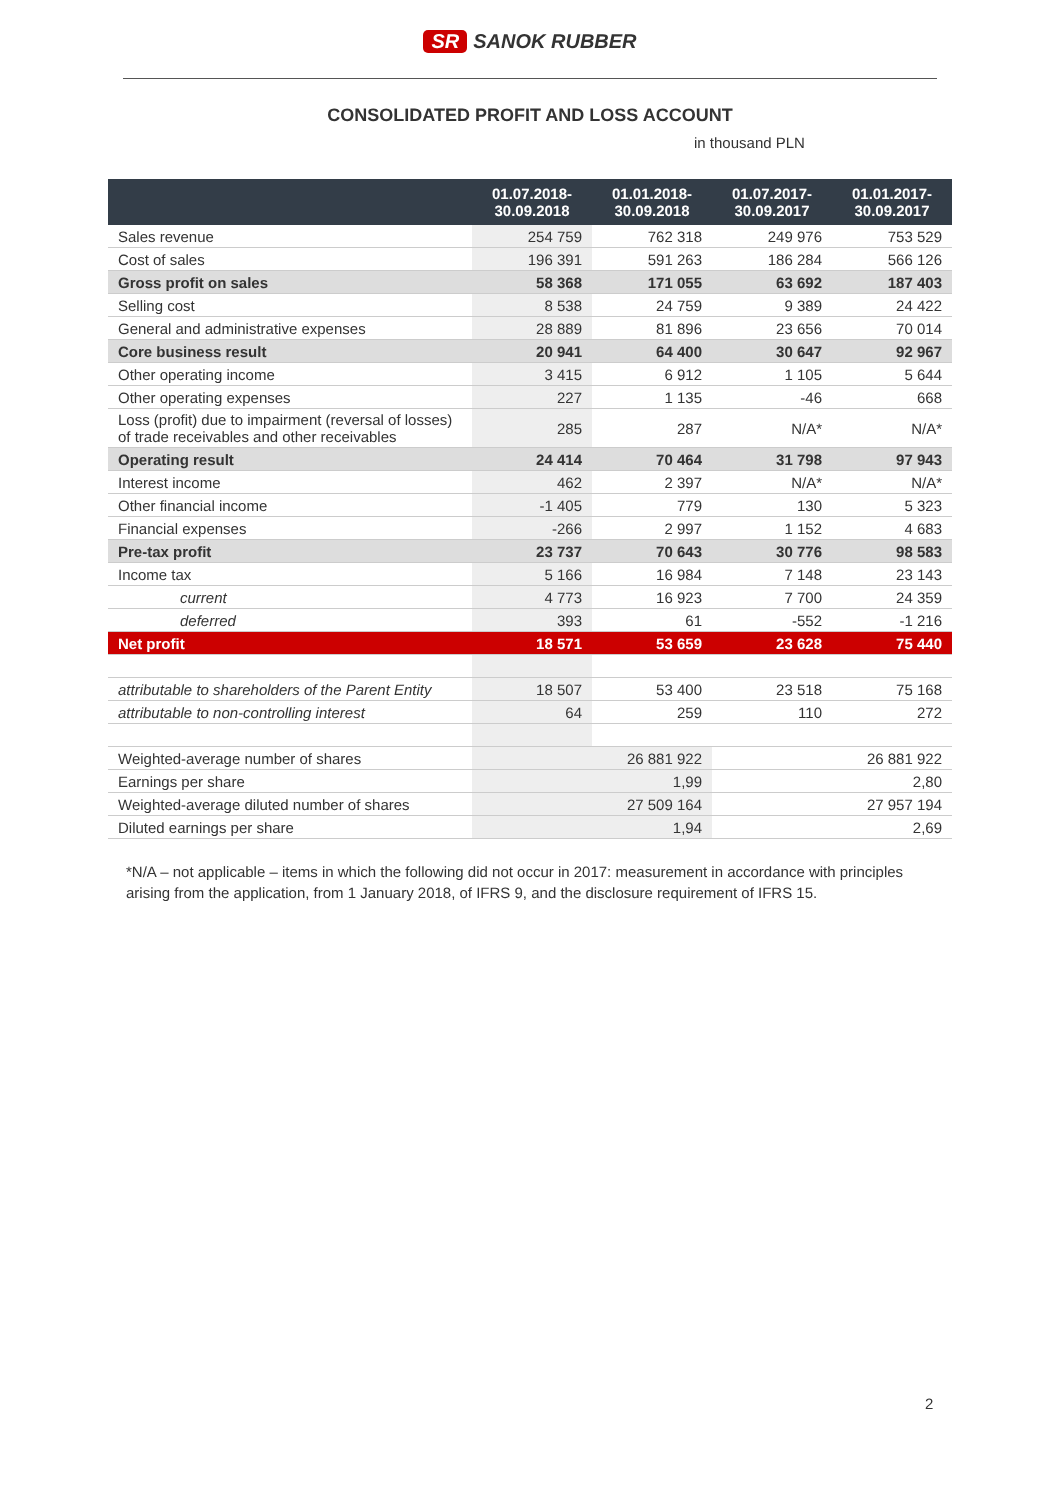SR SANOK RUBBER
CONSOLIDATED PROFIT AND LOSS ACCOUNT
in thousand PLN
| | 01.07.2018- 30.09.2018 | 01.01.2018- 30.09.2018 | 01.07.2017- 30.09.2017 | 01.01.2017- 30.09.2017 |
| --- | --- | --- | --- | --- |
| Sales revenue | 254 759 | 762 318 | 249 976 | 753 529 |
| Cost of sales | 196 391 | 591 263 | 186 284 | 566 126 |
| Gross profit on sales | 58 368 | 171 055 | 63 692 | 187 403 |
| Selling cost | 8 538 | 24 759 | 9 389 | 24 422 |
| General and administrative expenses | 28 889 | 81 896 | 23 656 | 70 014 |
| Core business result | 20 941 | 64 400 | 30 647 | 92 967 |
| Other operating income | 3 415 | 6 912 | 1 105 | 5 644 |
| Other operating expenses | 227 | 1 135 | -46 | 668 |
| Loss (profit) due to impairment (reversal of losses) of trade receivables and other receivables | 285 | 287 | N/A* | N/A* |
| Operating result | 24 414 | 70 464 | 31 798 | 97 943 |
| Interest income | 462 | 2 397 | N/A* | N/A* |
| Other financial income | -1 405 | 779 | 130 | 5 323 |
| Financial expenses | -266 | 2 997 | 1 152 | 4 683 |
| Pre-tax profit | 23 737 | 70 643 | 30 776 | 98 583 |
| Income tax | 5 166 | 16 984 | 7 148 | 23 143 |
| current | 4 773 | 16 923 | 7 700 | 24 359 |
| deferred | 393 | 61 | -552 | -1 216 |
| Net profit | 18 571 | 53 659 | 23 628 | 75 440 |
| attributable to shareholders of the Parent Entity | 18 507 | 53 400 | 23 518 | 75 168 |
| attributable to non-controlling interest | 64 | 259 | 110 | 272 |
| Weighted-average number of shares | 26 881 922 | | 26 881 922 | |
| Earnings per share | 1,99 | | 2,80 | |
| Weighted-average diluted number of shares | 27 509 164 | | 27 957 194 | |
| Diluted earnings per share | 1,94 | | 2,69 | |
*N/A – not applicable – items in which the following did not occur in 2017: measurement in accordance with principles arising from the application, from 1 January 2018, of IFRS 9, and the disclosure requirement of IFRS 15.
2